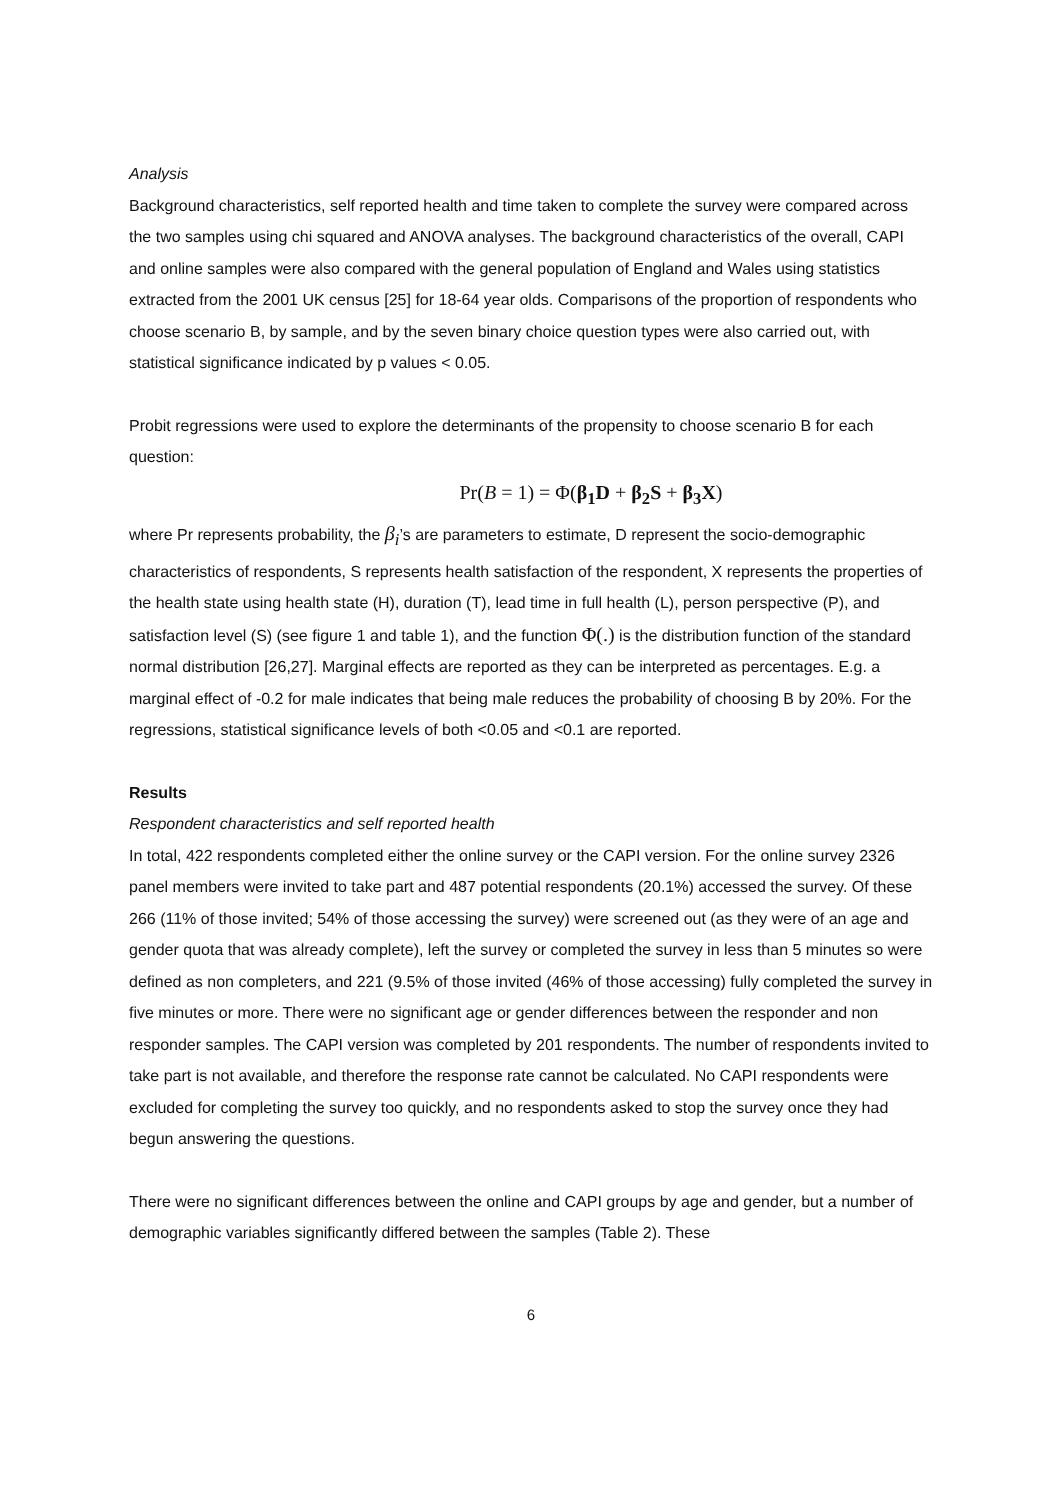Analysis
Background characteristics, self reported health and time taken to complete the survey were compared across the two samples using chi squared and ANOVA analyses. The background characteristics of the overall, CAPI and online samples were also compared with the general population of England and Wales using statistics extracted from the 2001 UK census [25] for 18-64 year olds. Comparisons of the proportion of respondents who choose scenario B, by sample, and by the seven binary choice question types were also carried out, with statistical significance indicated by p values < 0.05.
Probit regressions were used to explore the determinants of the propensity to choose scenario B for each question:
Pr(B = 1) = Φ(β<sub>1</sub>D + β<sub>2</sub>S + β<sub>3</sub>X)
where Pr represents probability, the β<sub>i</sub>’s are parameters to estimate, D represent the socio-demographic characteristics of respondents, S represents health satisfaction of the respondent, X represents the properties of the health state using health state (H), duration (T), lead time in full health (L), person perspective (P), and satisfaction level (S) (see figure 1 and table 1), and the function Φ(.) is the distribution function of the standard normal distribution [26,27]. Marginal effects are reported as they can be interpreted as percentages. E.g. a marginal effect of -0.2 for male indicates that being male reduces the probability of choosing B by 20%. For the regressions, statistical significance levels of both <0.05 and <0.1 are reported.
Results
Respondent characteristics and self reported health
In total, 422 respondents completed either the online survey or the CAPI version. For the online survey 2326 panel members were invited to take part and 487 potential respondents (20.1%) accessed the survey. Of these 266 (11% of those invited; 54% of those accessing the survey) were screened out (as they were of an age and gender quota that was already complete), left the survey or completed the survey in less than 5 minutes so were defined as non completers, and 221 (9.5% of those invited (46% of those accessing) fully completed the survey in five minutes or more. There were no significant age or gender differences between the responder and non responder samples. The CAPI version was completed by 201 respondents. The number of respondents invited to take part is not available, and therefore the response rate cannot be calculated. No CAPI respondents were excluded for completing the survey too quickly, and no respondents asked to stop the survey once they had begun answering the questions.
There were no significant differences between the online and CAPI groups by age and gender, but a number of demographic variables significantly differed between the samples (Table 2). These
6